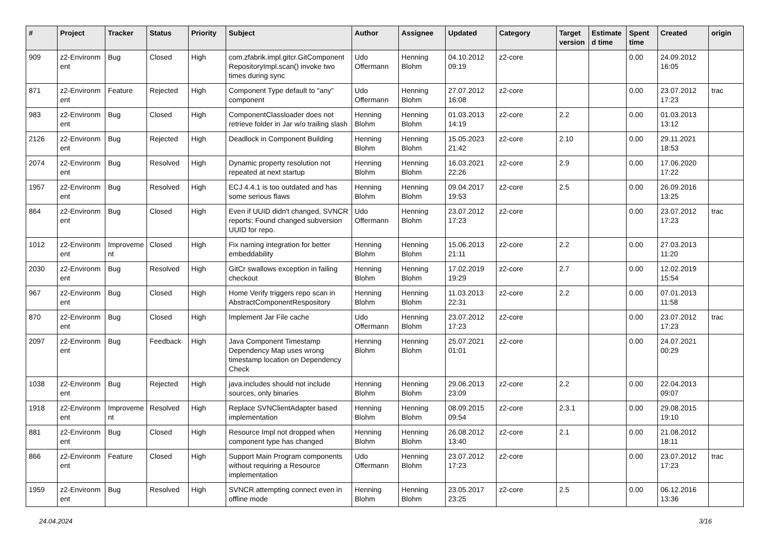| # | Project | Tracker | Status | Priority | Subject | Author | Assignee | Updated | Category | Target version | Estimate d time | Spent time | Created | origin |
| --- | --- | --- | --- | --- | --- | --- | --- | --- | --- | --- | --- | --- | --- | --- |
| 909 | z2-Environm ent | Bug | Closed | High | com.zfabrik.impl.gitcr.GitComponent RepositoryImpl.scan() invoke two times during sync | Udo Offermann | Henning Blohm | 04.10.2012 09:19 | z2-core | | | 0.00 | 24.09.2012 16:05 | |
| 871 | z2-Environm ent | Feature | Rejected | High | Component Type default to "any" component | Udo Offermann | Henning Blohm | 27.07.2012 16:08 | z2-core | | | 0.00 | 23.07.2012 17:23 | trac |
| 983 | z2-Environm ent | Bug | Closed | High | ComponentClassloader does not retrieve folder in Jar w/o trailing slash | Henning Blohm | Henning Blohm | 01.03.2013 14:19 | z2-core | 2.2 | | 0.00 | 01.03.2013 13:12 | |
| 2126 | z2-Environm ent | Bug | Rejected | High | Deadlock in Component Building | Henning Blohm | Henning Blohm | 15.05.2023 21:42 | z2-core | 2.10 | | 0.00 | 29.11.2021 18:53 | |
| 2074 | z2-Environm ent | Bug | Resolved | High | Dynamic property resolution not repeated at next startup | Henning Blohm | Henning Blohm | 16.03.2021 22:26 | z2-core | 2.9 | | 0.00 | 17.06.2020 17:22 | |
| 1957 | z2-Environm ent | Bug | Resolved | High | ECJ 4.4.1 is too outdated and has some serious flaws | Henning Blohm | Henning Blohm | 09.04.2017 19:53 | z2-core | 2.5 | | 0.00 | 26.09.2016 13:25 | |
| 864 | z2-Environm ent | Bug | Closed | High | Even if UUID didn't changed, SVNCR reports: Found changed subversion UUID for repo. | Udo Offermann | Henning Blohm | 23.07.2012 17:23 | z2-core | | | 0.00 | 23.07.2012 17:23 | trac |
| 1012 | z2-Environm ent | Improveme nt | Closed | High | Fix naming integration for better embeddability | Henning Blohm | Henning Blohm | 15.06.2013 21:11 | z2-core | 2.2 | | 0.00 | 27.03.2013 11:20 | |
| 2030 | z2-Environm ent | Bug | Resolved | High | GitCr swallows exception in failing checkout | Henning Blohm | Henning Blohm | 17.02.2019 19:29 | z2-core | 2.7 | | 0.00 | 12.02.2019 15:54 | |
| 967 | z2-Environm ent | Bug | Closed | High | Home Verify triggers repo scan in AbstractComponentRespository | Henning Blohm | Henning Blohm | 11.03.2013 22:31 | z2-core | 2.2 | | 0.00 | 07.01.2013 11:58 | |
| 870 | z2-Environm ent | Bug | Closed | High | Implement Jar File cache | Udo Offermann | Henning Blohm | 23.07.2012 17:23 | z2-core | | | 0.00 | 23.07.2012 17:23 | trac |
| 2097 | z2-Environm ent | Bug | Feedback | High | Java Component Timestamp Dependency Map uses wrong timestamp location on Dependency Check | Henning Blohm | Henning Blohm | 25.07.2021 01:01 | z2-core | | | 0.00 | 24.07.2021 00:29 | |
| 1038 | z2-Environm ent | Bug | Rejected | High | java.includes should not include sources, only binaries | Henning Blohm | Henning Blohm | 29.06.2013 23:09 | z2-core | 2.2 | | 0.00 | 22.04.2013 09:07 | |
| 1918 | z2-Environm ent | Improveme nt | Resolved | High | Replace SVNClientAdapter based implementation | Henning Blohm | Henning Blohm | 08.09.2015 09:54 | z2-core | 2.3.1 | | 0.00 | 29.08.2015 19:10 | |
| 881 | z2-Environm ent | Bug | Closed | High | Resource Impl not dropped when component type has changed | Henning Blohm | Henning Blohm | 26.08.2012 13:40 | z2-core | 2.1 | | 0.00 | 21.08.2012 18:11 | |
| 866 | z2-Environm ent | Feature | Closed | High | Support Main Program components without requiring a Resource implementation | Udo Offermann | Henning Blohm | 23.07.2012 17:23 | z2-core | | | 0.00 | 23.07.2012 17:23 | trac |
| 1959 | z2-Environm ent | Bug | Resolved | High | SVNCR attempting connect even in offline mode | Henning Blohm | Henning Blohm | 23.05.2017 23:25 | z2-core | 2.5 | | 0.00 | 06.12.2016 13:36 | |
24.04.2024 3/16